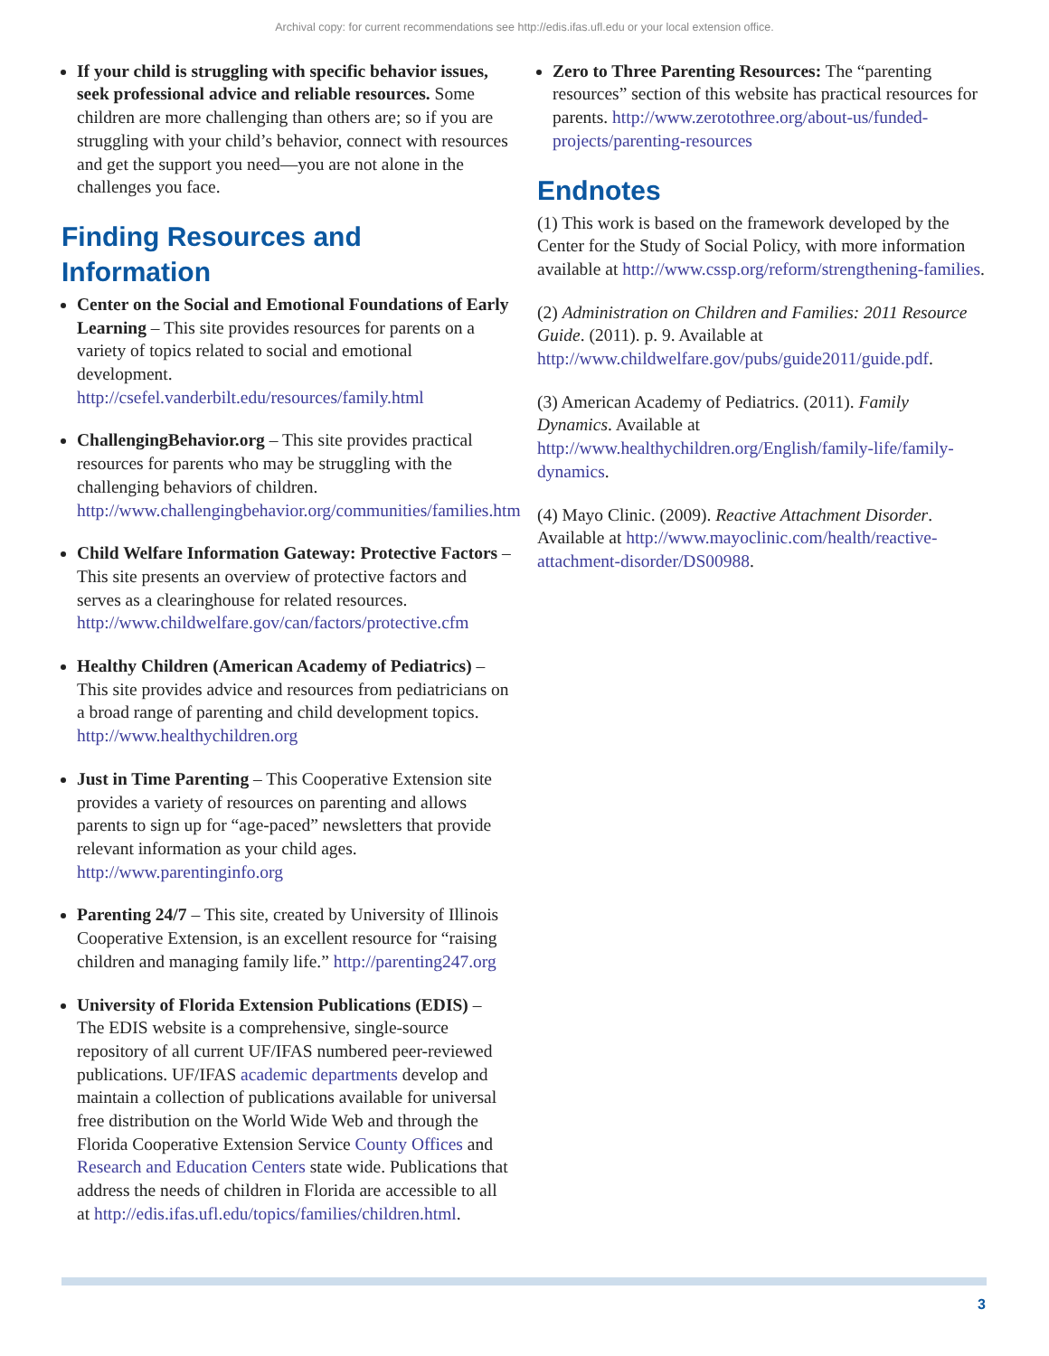Archival copy: for current recommendations see http://edis.ifas.ufl.edu or your local extension office.
If your child is struggling with specific behavior issues, seek professional advice and reliable resources. Some children are more challenging than others are; so if you are struggling with your child’s behavior, connect with resources and get the support you need—you are not alone in the challenges you face.
Finding Resources and Information
Center on the Social and Emotional Foundations of Early Learning – This site provides resources for parents on a variety of topics related to social and emotional development. http://csefel.vanderbilt.edu/resources/family.html
ChallengingBehavior.org – This site provides practical resources for parents who may be struggling with the challenging behaviors of children. http://www.challengingbehavior.org/communities/families.htm
Child Welfare Information Gateway: Protective Factors – This site presents an overview of protective factors and serves as a clearinghouse for related resources. http://www.childwelfare.gov/can/factors/protective.cfm
Healthy Children (American Academy of Pediatrics) – This site provides advice and resources from pediatricians on a broad range of parenting and child development topics. http://www.healthychildren.org
Just in Time Parenting – This Cooperative Extension site provides a variety of resources on parenting and allows parents to sign up for “age-paced” newsletters that provide relevant information as your child ages. http://www.parentinginfo.org
Parenting 24/7 – This site, created by University of Illinois Cooperative Extension, is an excellent resource for “raising children and managing family life.” http://parenting247.org
University of Florida Extension Publications (EDIS) – The EDIS website is a comprehensive, single-source repository of all current UF/IFAS numbered peer-reviewed publications. UF/IFAS academic departments develop and maintain a collection of publications available for universal free distribution on the World Wide Web and through the Florida Cooperative Extension Service County Offices and Research and Education Centers state wide. Publications that address the needs of children in Florida are accessible to all at http://edis.ifas.ufl.edu/topics/families/children.html.
Zero to Three Parenting Resources: The “parenting resources” section of this website has practical resources for parents. http://www.zerotothree.org/about-us/funded-projects/parenting-resources
Endnotes
(1) This work is based on the framework developed by the Center for the Study of Social Policy, with more information available at http://www.cssp.org/reform/strengthening-families.
(2) Administration on Children and Families: 2011 Resource Guide. (2011). p. 9. Available at http://www.childwelfare.gov/pubs/guide2011/guide.pdf.
(3) American Academy of Pediatrics. (2011). Family Dynamics. Available at http://www.healthychildren.org/English/family-life/family-dynamics.
(4) Mayo Clinic. (2009). Reactive Attachment Disorder. Available at http://www.mayoclinic.com/health/reactive-attachment-disorder/DS00988.
3